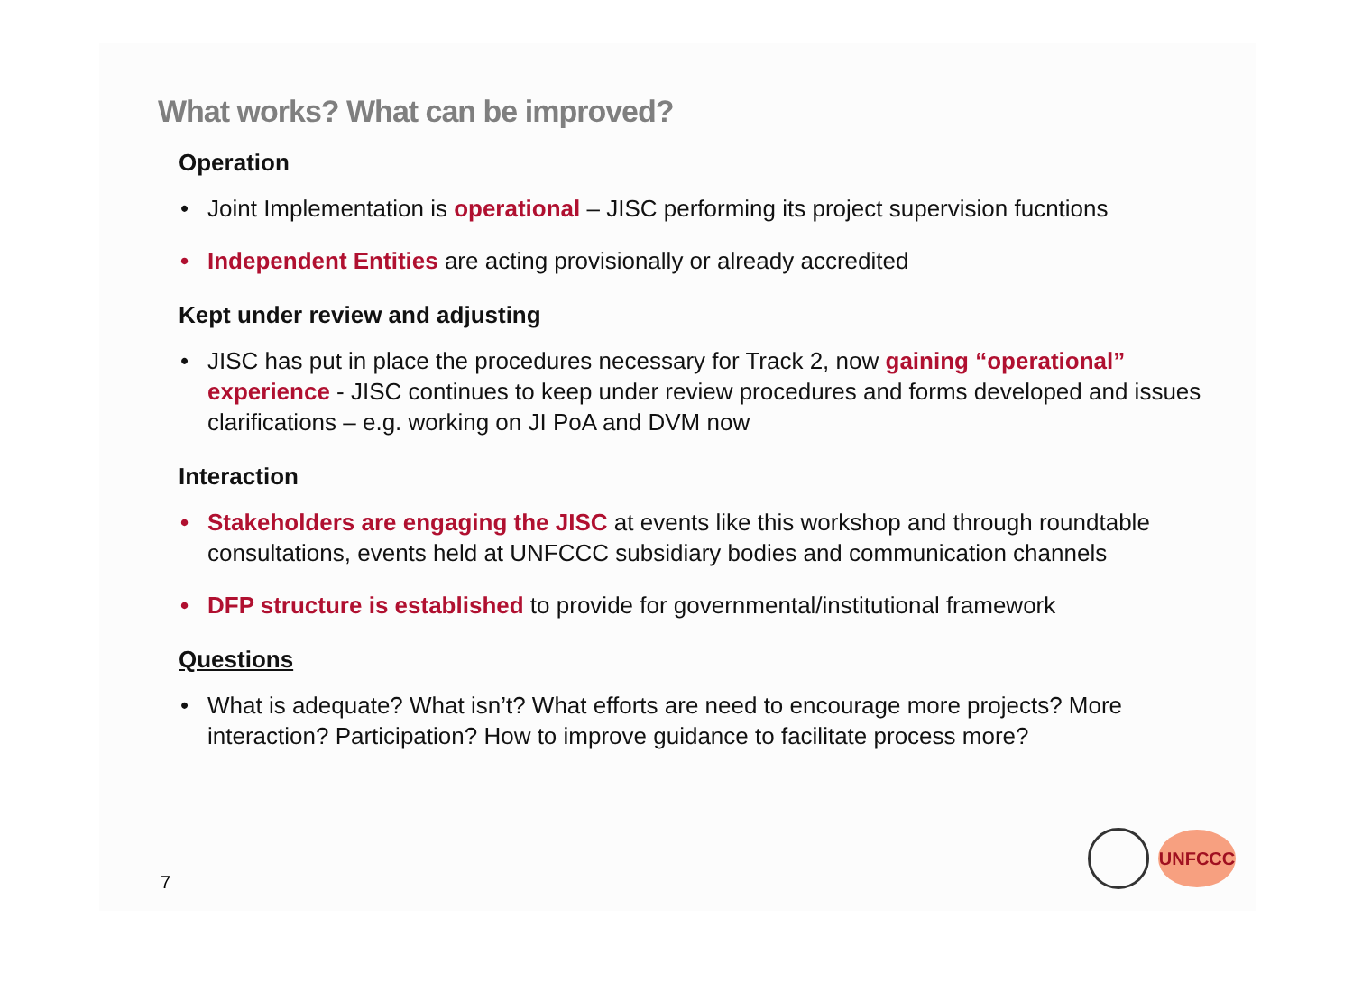What works? What can be improved?
Operation
• Joint Implementation is operational – JISC performing its project supervision fucntions
• Independent Entities are acting provisionally or already accredited
Kept under review and adjusting
• JISC has put in place the procedures necessary for Track 2, now gaining “operational” experience - JISC continues to keep under review procedures and forms developed and issues clarifications – e.g. working on JI PoA and DVM now
Interaction
• Stakeholders are engaging the JISC at events like this workshop and through roundtable consultations, events held at UNFCCC subsidiary bodies and communication channels
• DFP structure is established to provide for governmental/institutional framework
Questions
• What is adequate? What isn’t? What efforts are need to encourage more projects? More interaction? Participation? How to improve guidance to facilitate process more?
7 UNFCCC